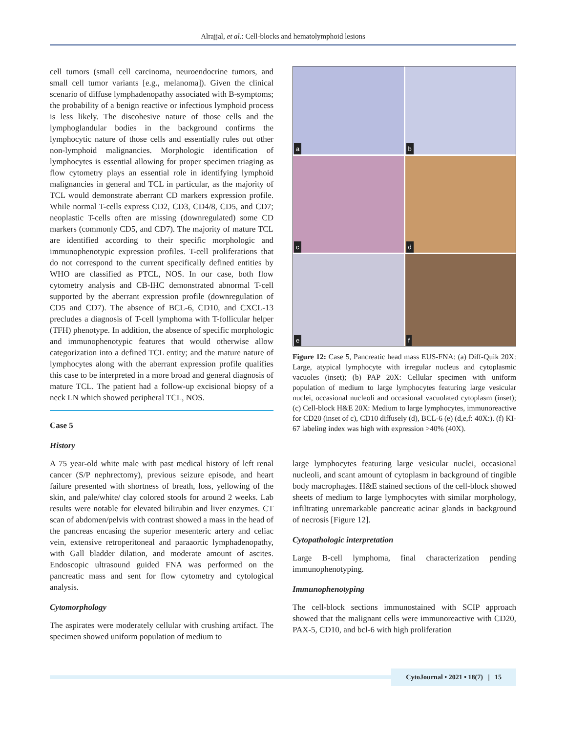Alrajjal, et al.: Cell-blocks and hematolymphoid lesions
cell tumors (small cell carcinoma, neuroendocrine tumors, and small cell tumor variants [e.g., melanoma]). Given the clinical scenario of diffuse lymphadenopathy associated with B-symptoms; the probability of a benign reactive or infectious lymphoid process is less likely. The discohesive nature of those cells and the lymphoglandular bodies in the background confirms the lymphocytic nature of those cells and essentially rules out other non-lymphoid malignancies. Morphologic identification of lymphocytes is essential allowing for proper specimen triaging as flow cytometry plays an essential role in identifying lymphoid malignancies in general and TCL in particular, as the majority of TCL would demonstrate aberrant CD markers expression profile. While normal T-cells express CD2, CD3, CD4/8, CD5, and CD7; neoplastic T-cells often are missing (downregulated) some CD markers (commonly CD5, and CD7). The majority of mature TCL are identified according to their specific morphologic and immunophenotypic expression profiles. T-cell proliferations that do not correspond to the current specifically defined entities by WHO are classified as PTCL, NOS. In our case, both flow cytometry analysis and CB-IHC demonstrated abnormal T-cell supported by the aberrant expression profile (downregulation of CD5 and CD7). The absence of BCL-6, CD10, and CXCL-13 precludes a diagnosis of T-cell lymphoma with T-follicular helper (TFH) phenotype. In addition, the absence of specific morphologic and immunophenotypic features that would otherwise allow categorization into a defined TCL entity; and the mature nature of lymphocytes along with the aberrant expression profile qualifies this case to be interpreted in a more broad and general diagnosis of mature TCL. The patient had a follow-up excisional biopsy of a neck LN which showed peripheral TCL, NOS.
Case 5
History
A 75 year-old white male with past medical history of left renal cancer (S/P nephrectomy), previous seizure episode, and heart failure presented with shortness of breath, loss, yellowing of the skin, and pale/white/ clay colored stools for around 2 weeks. Lab results were notable for elevated bilirubin and liver enzymes. CT scan of abdomen/pelvis with contrast showed a mass in the head of the pancreas encasing the superior mesenteric artery and celiac vein, extensive retroperitoneal and paraaortic lymphadenopathy, with Gall bladder dilation, and moderate amount of ascites. Endoscopic ultrasound guided FNA was performed on the pancreatic mass and sent for flow cytometry and cytological analysis.
Cytomorphology
The aspirates were moderately cellular with crushing artifact. The specimen showed uniform population of medium to
a
b
c
d
e
f
Figure 12: Case 5, Pancreatic head mass EUS-FNA: (a) Diff-Quik 20X: Large, atypical lymphocyte with irregular nucleus and cytoplasmic vacuoles (inset); (b) PAP 20X: Cellular specimen with uniform population of medium to large lymphocytes featuring large vesicular nuclei, occasional nucleoli and occasional vacuolated cytoplasm (inset); (c) Cell-block H&E 20X: Medium to large lymphocytes, immunoreactive for CD20 (inset of c), CD10 diffusely (d), BCL-6 (e) (d,e,f: 40X:). (f) KI-67 labeling index was high with expression >40% (40X).
large lymphocytes featuring large vesicular nuclei, occasional nucleoli, and scant amount of cytoplasm in background of tingible body macrophages. H&E stained sections of the cell-block showed sheets of medium to large lymphocytes with similar morphology, infiltrating unremarkable pancreatic acinar glands in background of necrosis [Figure 12].
Cytopathologic interpretation
Large B-cell lymphoma, final characterization pending immunophenotyping.
Immunophenotyping
The cell-block sections immunostained with SCIP approach showed that the malignant cells were immunoreactive with CD20, PAX-5, CD10, and bcl-6 with high proliferation
CytoJournal • 2021 • 18(7) | 15